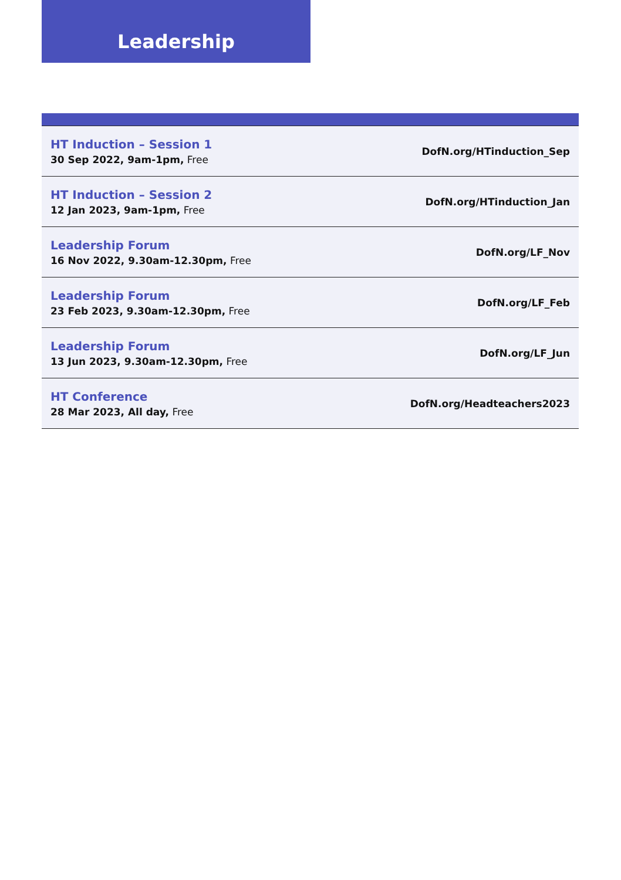Leadership
| HT Induction – Session 1 30 Sep 2022, 9am-1pm, Free | DofN.org/HTinduction_Sep |
| HT Induction – Session 2 12 Jan 2023, 9am-1pm, Free | DofN.org/HTinduction_Jan |
| Leadership Forum 16 Nov 2022, 9.30am-12.30pm, Free | DofN.org/LF_Nov |
| Leadership Forum 23 Feb 2023, 9.30am-12.30pm, Free | DofN.org/LF_Feb |
| Leadership Forum 13 Jun 2023, 9.30am-12.30pm, Free | DofN.org/LF_Jun |
| HT Conference 28 Mar 2023, All day, Free | DofN.org/Headteachers2023 |